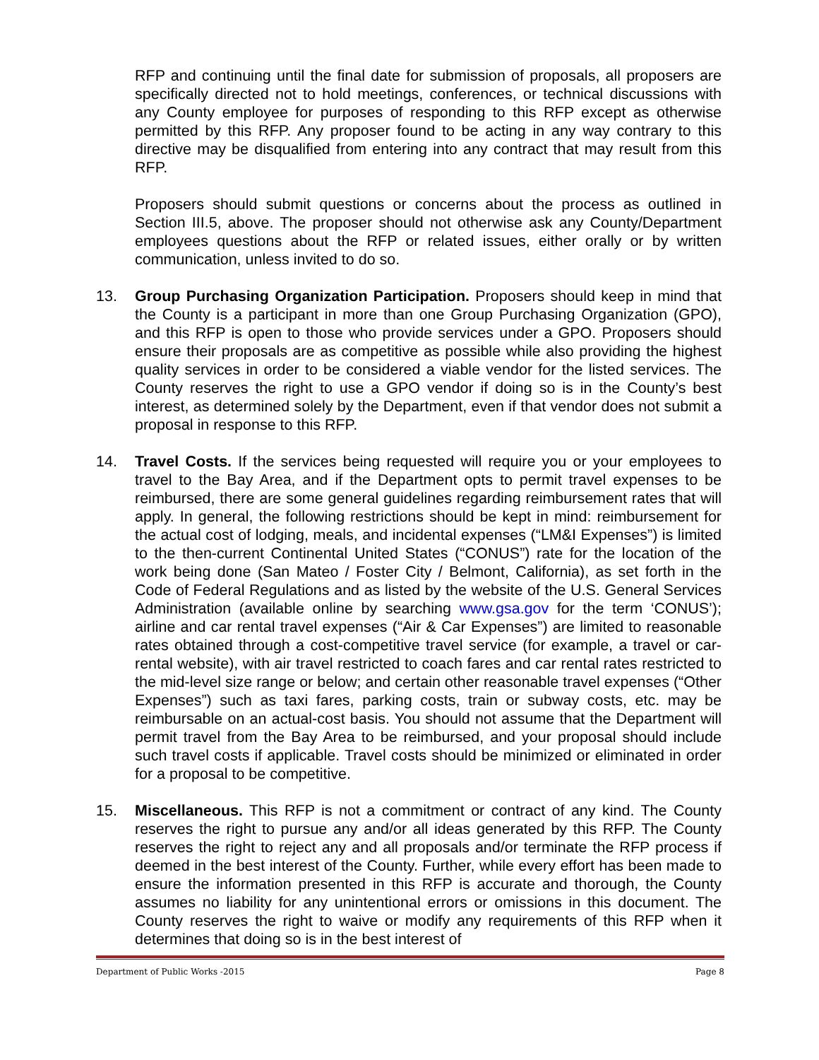RFP and continuing until the final date for submission of proposals, all proposers are specifically directed not to hold meetings, conferences, or technical discussions with any County employee for purposes of responding to this RFP except as otherwise permitted by this RFP. Any proposer found to be acting in any way contrary to this directive may be disqualified from entering into any contract that may result from this RFP.
Proposers should submit questions or concerns about the process as outlined in Section III.5, above. The proposer should not otherwise ask any County/Department employees questions about the RFP or related issues, either orally or by written communication, unless invited to do so.
13. Group Purchasing Organization Participation. Proposers should keep in mind that the County is a participant in more than one Group Purchasing Organization (GPO), and this RFP is open to those who provide services under a GPO. Proposers should ensure their proposals are as competitive as possible while also providing the highest quality services in order to be considered a viable vendor for the listed services. The County reserves the right to use a GPO vendor if doing so is in the County’s best interest, as determined solely by the Department, even if that vendor does not submit a proposal in response to this RFP.
14. Travel Costs. If the services being requested will require you or your employees to travel to the Bay Area, and if the Department opts to permit travel expenses to be reimbursed, there are some general guidelines regarding reimbursement rates that will apply. In general, the following restrictions should be kept in mind: reimbursement for the actual cost of lodging, meals, and incidental expenses (“LM&I Expenses”) is limited to the then-current Continental United States (“CONUS”) rate for the location of the work being done (San Mateo / Foster City / Belmont, California), as set forth in the Code of Federal Regulations and as listed by the website of the U.S. General Services Administration (available online by searching www.gsa.gov for the term ‘CONUS’); airline and car rental travel expenses (“Air & Car Expenses”) are limited to reasonable rates obtained through a cost-competitive travel service (for example, a travel or car-rental website), with air travel restricted to coach fares and car rental rates restricted to the mid-level size range or below; and certain other reasonable travel expenses (“Other Expenses”) such as taxi fares, parking costs, train or subway costs, etc. may be reimbursable on an actual-cost basis. You should not assume that the Department will permit travel from the Bay Area to be reimbursed, and your proposal should include such travel costs if applicable. Travel costs should be minimized or eliminated in order for a proposal to be competitive.
15. Miscellaneous. This RFP is not a commitment or contract of any kind. The County reserves the right to pursue any and/or all ideas generated by this RFP. The County reserves the right to reject any and all proposals and/or terminate the RFP process if deemed in the best interest of the County. Further, while every effort has been made to ensure the information presented in this RFP is accurate and thorough, the County assumes no liability for any unintentional errors or omissions in this document. The County reserves the right to waive or modify any requirements of this RFP when it determines that doing so is in the best interest of
Department of Public Works -2015 Page 8